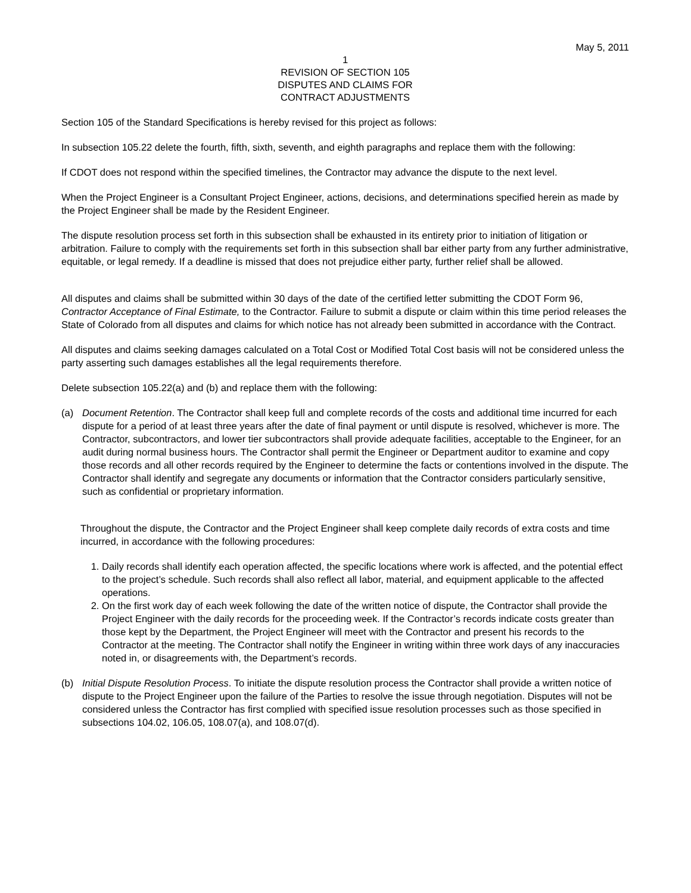May 5, 2011
1
REVISION OF SECTION 105
DISPUTES AND CLAIMS FOR
CONTRACT ADJUSTMENTS
Section 105 of the Standard Specifications is hereby revised for this project as follows:
In subsection 105.22 delete the fourth, fifth, sixth, seventh, and eighth paragraphs and replace them with the following:
If CDOT does not respond within the specified timelines, the Contractor may advance the dispute to the next level.
When the Project Engineer is a Consultant Project Engineer, actions, decisions, and determinations specified herein as made by the Project Engineer shall be made by the Resident Engineer.
The dispute resolution process set forth in this subsection shall be exhausted in its entirety prior to initiation of litigation or arbitration. Failure to comply with the requirements set forth in this subsection shall bar either party from any further administrative, equitable, or legal remedy. If a deadline is missed that does not prejudice either party, further relief shall be allowed.
All disputes and claims shall be submitted within 30 days of the date of the certified letter submitting the CDOT Form 96, Contractor Acceptance of Final Estimate, to the Contractor. Failure to submit a dispute or claim within this time period releases the State of Colorado from all disputes and claims for which notice has not already been submitted in accordance with the Contract.
All disputes and claims seeking damages calculated on a Total Cost or Modified Total Cost basis will not be considered unless the party asserting such damages establishes all the legal requirements therefore.
Delete subsection 105.22(a) and (b) and replace them with the following:
(a) Document Retention. The Contractor shall keep full and complete records of the costs and additional time incurred for each dispute for a period of at least three years after the date of final payment or until dispute is resolved, whichever is more. The Contractor, subcontractors, and lower tier subcontractors shall provide adequate facilities, acceptable to the Engineer, for an audit during normal business hours. The Contractor shall permit the Engineer or Department auditor to examine and copy those records and all other records required by the Engineer to determine the facts or contentions involved in the dispute. The Contractor shall identify and segregate any documents or information that the Contractor considers particularly sensitive, such as confidential or proprietary information.
Throughout the dispute, the Contractor and the Project Engineer shall keep complete daily records of extra costs and time incurred, in accordance with the following procedures:
1. Daily records shall identify each operation affected, the specific locations where work is affected, and the potential effect to the project’s schedule. Such records shall also reflect all labor, material, and equipment applicable to the affected operations.
2. On the first work day of each week following the date of the written notice of dispute, the Contractor shall provide the Project Engineer with the daily records for the proceeding week. If the Contractor’s records indicate costs greater than those kept by the Department, the Project Engineer will meet with the Contractor and present his records to the Contractor at the meeting. The Contractor shall notify the Engineer in writing within three work days of any inaccuracies noted in, or disagreements with, the Department’s records.
(b) Initial Dispute Resolution Process. To initiate the dispute resolution process the Contractor shall provide a written notice of dispute to the Project Engineer upon the failure of the Parties to resolve the issue through negotiation. Disputes will not be considered unless the Contractor has first complied with specified issue resolution processes such as those specified in subsections 104.02, 106.05, 108.07(a), and 108.07(d).